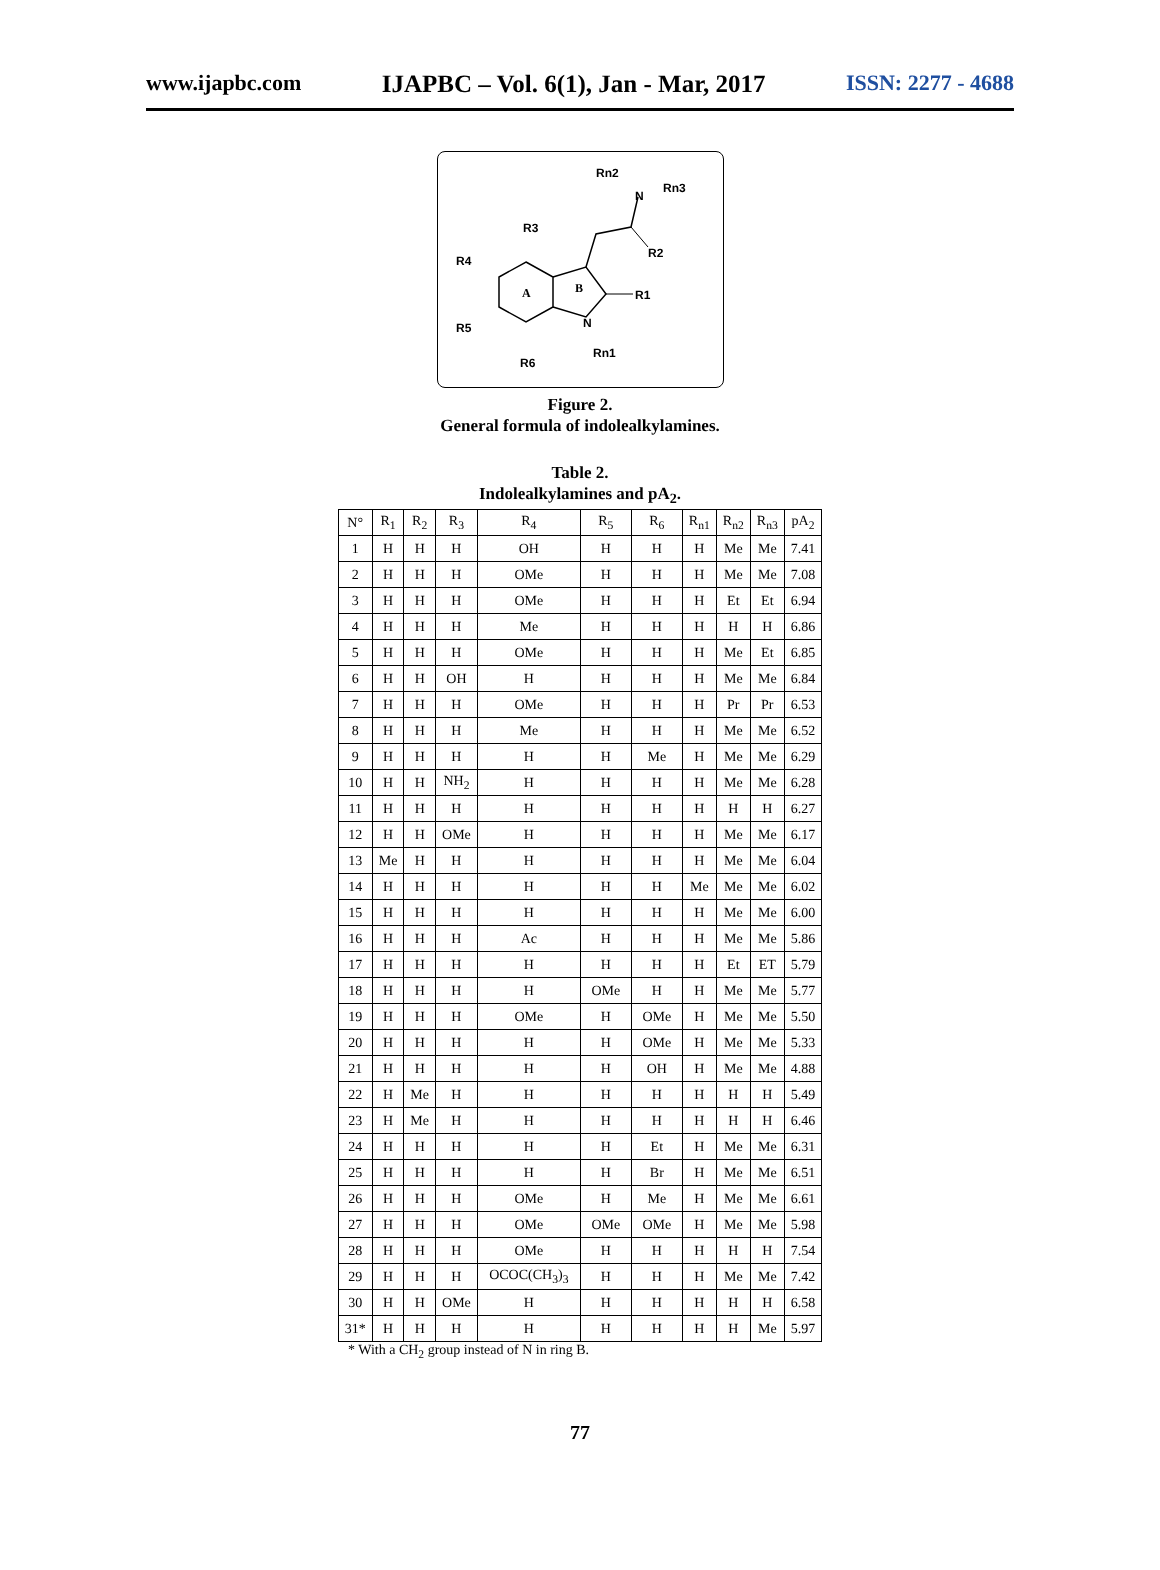www.ijapbc.com IJAPBC – Vol. 6(1), Jan - Mar, 2017 ISSN: 2277 - 4688
R3
R4
R5
R6
A
B
N
Rn1
R1
R2
N
Rn2
Rn3
Figure 2.
General formula of indolealkylamines.
Table 2.
Indolealkylamines and pA<sub>2</sub>.
| N° | R<sub>1</sub> | R<sub>2</sub> | R<sub>3</sub> | R<sub>4</sub> | R<sub>5</sub> | R<sub>6</sub> | R<sub>n1</sub> | R<sub>n2</sub> | R<sub>n3</sub> | pA<sub>2</sub> |
| --- | --- | --- | --- | --- | --- | --- | --- | --- | --- | --- |
| 1 | H | H | H | OH | H | H | H | Me | Me | 7.41 |
| 2 | H | H | H | OMe | H | H | H | Me | Me | 7.08 |
| 3 | H | H | H | OMe | H | H | H | Et | Et | 6.94 |
| 4 | H | H | H | Me | H | H | H | H | H | 6.86 |
| 5 | H | H | H | OMe | H | H | H | Me | Et | 6.85 |
| 6 | H | H | OH | H | H | H | H | Me | Me | 6.84 |
| 7 | H | H | H | OMe | H | H | H | Pr | Pr | 6.53 |
| 8 | H | H | H | Me | H | H | H | Me | Me | 6.52 |
| 9 | H | H | H | H | H | Me | H | Me | Me | 6.29 |
| 10 | H | H | NH<sub>2</sub> | H | H | H | H | Me | Me | 6.28 |
| 11 | H | H | H | H | H | H | H | H | H | 6.27 |
| 12 | H | H | OMe | H | H | H | H | Me | Me | 6.17 |
| 13 | Me | H | H | H | H | H | H | Me | Me | 6.04 |
| 14 | H | H | H | H | H | H | Me | Me | Me | 6.02 |
| 15 | H | H | H | H | H | H | H | Me | Me | 6.00 |
| 16 | H | H | H | Ac | H | H | H | Me | Me | 5.86 |
| 17 | H | H | H | H | H | H | H | Et | ET | 5.79 |
| 18 | H | H | H | H | OMe | H | H | Me | Me | 5.77 |
| 19 | H | H | H | OMe | H | OMe | H | Me | Me | 5.50 |
| 20 | H | H | H | H | H | OMe | H | Me | Me | 5.33 |
| 21 | H | H | H | H | H | OH | H | Me | Me | 4.88 |
| 22 | H | Me | H | H | H | H | H | H | H | 5.49 |
| 23 | H | Me | H | H | H | H | H | H | H | 6.46 |
| 24 | H | H | H | H | H | Et | H | Me | Me | 6.31 |
| 25 | H | H | H | H | H | Br | H | Me | Me | 6.51 |
| 26 | H | H | H | OMe | H | Me | H | Me | Me | 6.61 |
| 27 | H | H | H | OMe | OMe | OMe | H | Me | Me | 5.98 |
| 28 | H | H | H | OMe | H | H | H | H | H | 7.54 |
| 29 | H | H | H | OCOC(CH<sub>3</sub>)<sub>3</sub> | H | H | H | Me | Me | 7.42 |
| 30 | H | H | OMe | H | H | H | H | H | H | 6.58 |
| 31* | H | H | H | H | H | H | H | H | Me | 5.97 |
* With a CH<sub>2</sub> group instead of N in ring B.
77